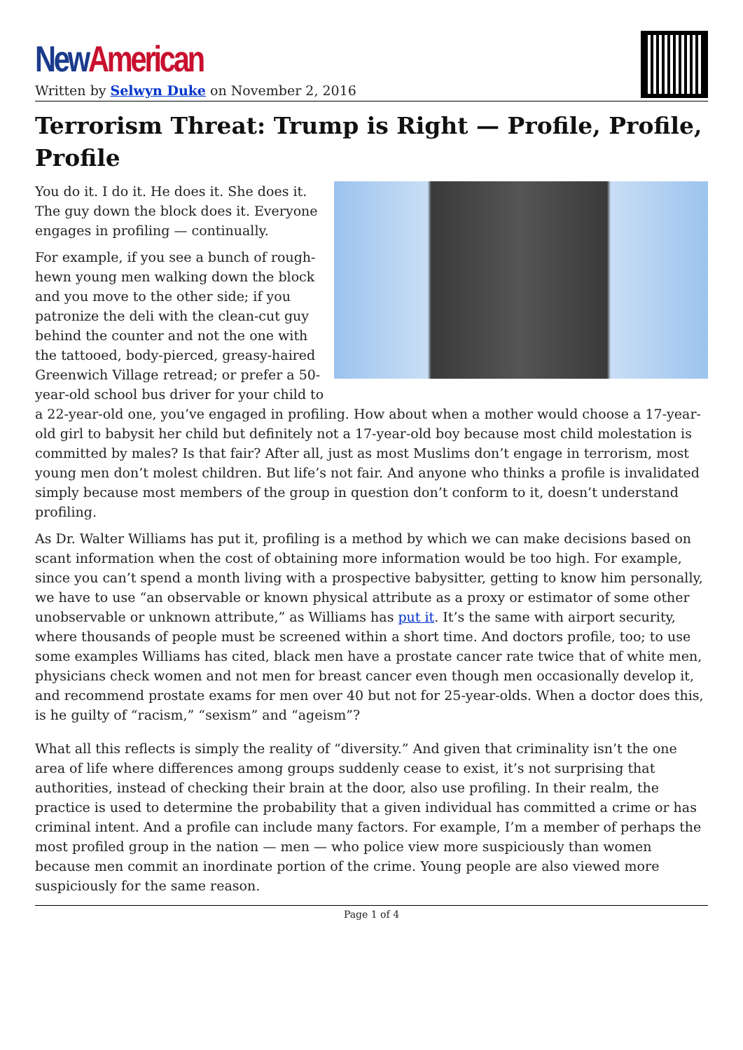New American
Written by Selwyn Duke on November 2, 2016
Terrorism Threat: Trump is Right — Profile, Profile, Profile
You do it. I do it. He does it. She does it. The guy down the block does it. Everyone engages in profiling — continually.
For example, if you see a bunch of rough-hewn young men walking down the block and you move to the other side; if you patronize the deli with the clean-cut guy behind the counter and not the one with the tattooed, body-pierced, greasy-haired Greenwich Village retread; or prefer a 50-year-old school bus driver for your child to a 22-year-old one, you’ve engaged in profiling. How about when a mother would choose a 17-year-old girl to babysit her child but definitely not a 17-year-old boy because most child molestation is committed by males? Is that fair? After all, just as most Muslims don’t engage in terrorism, most young men don’t molest children. But life’s not fair. And anyone who thinks a profile is invalidated simply because most members of the group in question don’t conform to it, doesn’t understand profiling.
As Dr. Walter Williams has put it, profiling is a method by which we can make decisions based on scant information when the cost of obtaining more information would be too high. For example, since you can’t spend a month living with a prospective babysitter, getting to know him personally, we have to use “an observable or known physical attribute as a proxy or estimator of some other unobservable or unknown attribute,” as Williams has put it. It’s the same with airport security, where thousands of people must be screened within a short time. And doctors profile, too; to use some examples Williams has cited, black men have a prostate cancer rate twice that of white men, physicians check women and not men for breast cancer even though men occasionally develop it, and recommend prostate exams for men over 40 but not for 25-year-olds. When a doctor does this, is he guilty of “racism,” “sexism” and “ageism”?
What all this reflects is simply the reality of “diversity.” And given that criminality isn’t the one area of life where differences among groups suddenly cease to exist, it’s not surprising that authorities, instead of checking their brain at the door, also use profiling. In their realm, the practice is used to determine the probability that a given individual has committed a crime or has criminal intent. And a profile can include many factors. For example, I’m a member of perhaps the most profiled group in the nation — men — who police view more suspiciously than women because men commit an inordinate portion of the crime. Young people are also viewed more suspiciously for the same reason.
Page 1 of 4